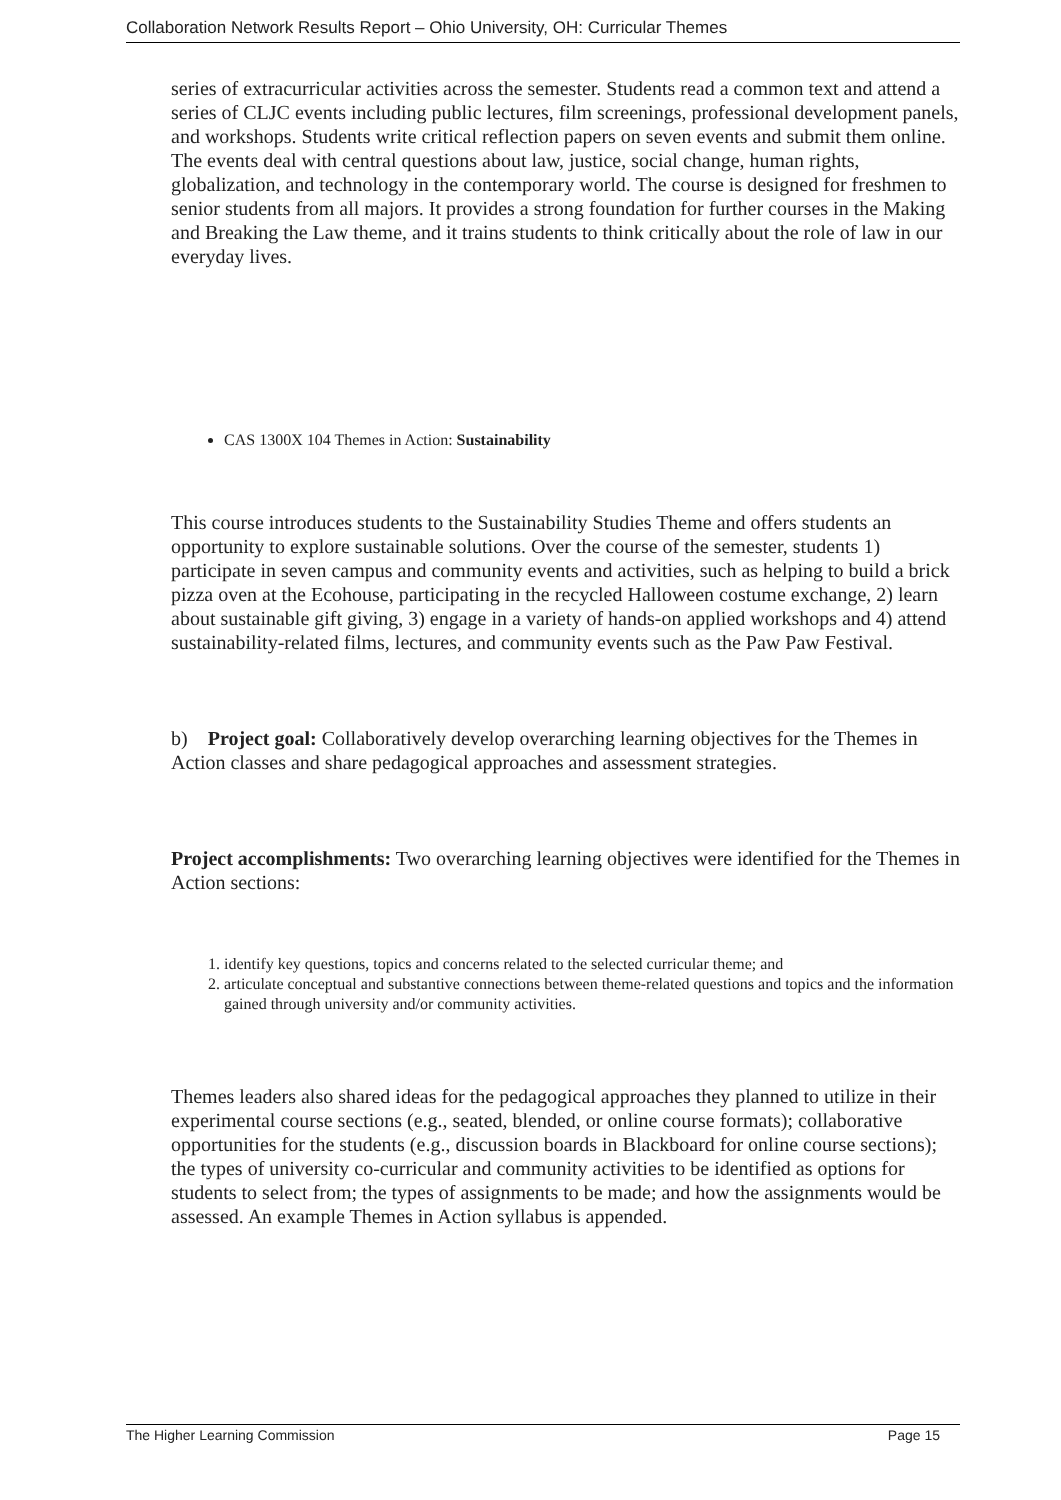Collaboration Network Results Report – Ohio University, OH: Curricular Themes
series of extracurricular activities across the semester. Students read a common text and attend a series of CLJC events including public lectures, film screenings, professional development panels, and workshops. Students write critical reflection papers on seven events and submit them online. The events deal with central questions about law, justice, social change, human rights, globalization, and technology in the contemporary world. The course is designed for freshmen to senior students from all majors. It provides a strong foundation for further courses in the Making and Breaking the Law theme, and it trains students to think critically about the role of law in our everyday lives.
CAS 1300X 104 Themes in Action: Sustainability
This course introduces students to the Sustainability Studies Theme and offers students an opportunity to explore sustainable solutions. Over the course of the semester, students 1) participate in seven campus and community events and activities, such as helping to build a brick pizza oven at the Ecohouse, participating in the recycled Halloween costume exchange, 2) learn about sustainable gift giving, 3) engage in a variety of hands-on applied workshops and 4) attend sustainability-related films, lectures, and community events such as the Paw Paw Festival.
b) Project goal: Collaboratively develop overarching learning objectives for the Themes in Action classes and share pedagogical approaches and assessment strategies.
Project accomplishments: Two overarching learning objectives were identified for the Themes in Action sections:
1. identify key questions, topics and concerns related to the selected curricular theme; and
2. articulate conceptual and substantive connections between theme-related questions and topics and the information gained through university and/or community activities.
Themes leaders also shared ideas for the pedagogical approaches they planned to utilize in their experimental course sections (e.g., seated, blended, or online course formats); collaborative opportunities for the students (e.g., discussion boards in Blackboard for online course sections); the types of university co-curricular and community activities to be identified as options for students to select from; the types of assignments to be made; and how the assignments would be assessed. An example Themes in Action syllabus is appended.
The Higher Learning Commission Page 15